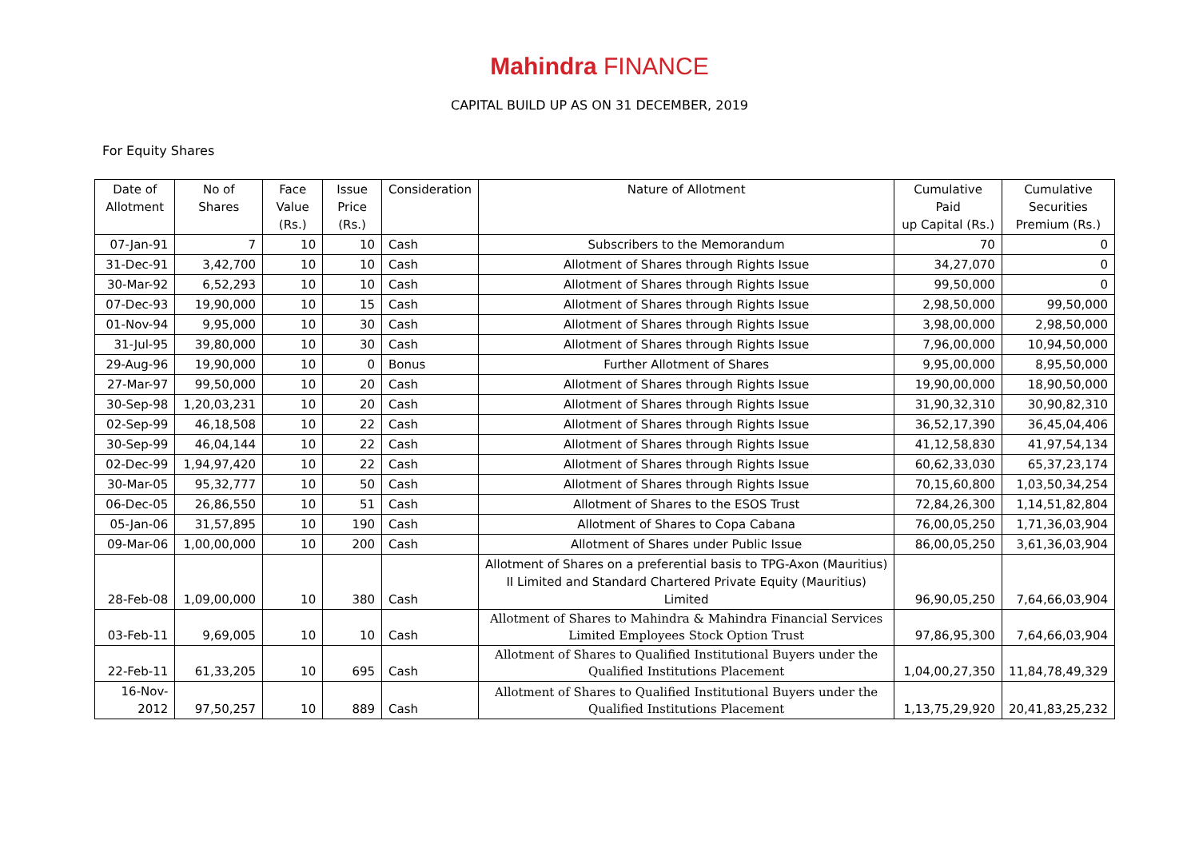Mahindra FINANCE
CAPITAL BUILD UP AS ON 31 DECEMBER, 2019
For Equity Shares
| Date of Allotment | No of Shares | Face Value (Rs.) | Issue Price (Rs.) | Consideration | Nature of Allotment | Cumulative Paid up Capital (Rs.) | Cumulative Securities Premium (Rs.) |
| --- | --- | --- | --- | --- | --- | --- | --- |
| 07-Jan-91 | 7 | 10 | 10 | Cash | Subscribers to the Memorandum | 70 | 0 |
| 31-Dec-91 | 3,42,700 | 10 | 10 | Cash | Allotment of Shares through Rights Issue | 34,27,070 | 0 |
| 30-Mar-92 | 6,52,293 | 10 | 10 | Cash | Allotment of Shares through Rights Issue | 99,50,000 | 0 |
| 07-Dec-93 | 19,90,000 | 10 | 15 | Cash | Allotment of Shares through Rights Issue | 2,98,50,000 | 99,50,000 |
| 01-Nov-94 | 9,95,000 | 10 | 30 | Cash | Allotment of Shares through Rights Issue | 3,98,00,000 | 2,98,50,000 |
| 31-Jul-95 | 39,80,000 | 10 | 30 | Cash | Allotment of Shares through Rights Issue | 7,96,00,000 | 10,94,50,000 |
| 29-Aug-96 | 19,90,000 | 10 | 0 | Bonus | Further Allotment of Shares | 9,95,00,000 | 8,95,50,000 |
| 27-Mar-97 | 99,50,000 | 10 | 20 | Cash | Allotment of Shares through Rights Issue | 19,90,00,000 | 18,90,50,000 |
| 30-Sep-98 | 1,20,03,231 | 10 | 20 | Cash | Allotment of Shares through Rights Issue | 31,90,32,310 | 30,90,82,310 |
| 02-Sep-99 | 46,18,508 | 10 | 22 | Cash | Allotment of Shares through Rights Issue | 36,52,17,390 | 36,45,04,406 |
| 30-Sep-99 | 46,04,144 | 10 | 22 | Cash | Allotment of Shares through Rights Issue | 41,12,58,830 | 41,97,54,134 |
| 02-Dec-99 | 1,94,97,420 | 10 | 22 | Cash | Allotment of Shares through Rights Issue | 60,62,33,030 | 65,37,23,174 |
| 30-Mar-05 | 95,32,777 | 10 | 50 | Cash | Allotment of Shares through Rights Issue | 70,15,60,800 | 1,03,50,34,254 |
| 06-Dec-05 | 26,86,550 | 10 | 51 | Cash | Allotment of Shares to the ESOS Trust | 72,84,26,300 | 1,14,51,82,804 |
| 05-Jan-06 | 31,57,895 | 10 | 190 | Cash | Allotment of Shares to Copa Cabana | 76,00,05,250 | 1,71,36,03,904 |
| 09-Mar-06 | 1,00,00,000 | 10 | 200 | Cash | Allotment of Shares under Public Issue | 86,00,05,250 | 3,61,36,03,904 |
| 28-Feb-08 | 1,09,00,000 | 10 | 380 | Cash | Allotment of Shares on a preferential basis to TPG-Axon (Mauritius) II Limited and Standard Chartered Private Equity (Mauritius) Limited | 96,90,05,250 | 7,64,66,03,904 |
| 03-Feb-11 | 9,69,005 | 10 | 10 | Cash | Allotment of Shares to Mahindra & Mahindra Financial Services Limited Employees Stock Option Trust | 97,86,95,300 | 7,64,66,03,904 |
| 22-Feb-11 | 61,33,205 | 10 | 695 | Cash | Allotment of Shares to Qualified Institutional Buyers under the Qualified Institutions Placement | 1,04,00,27,350 | 11,84,78,49,329 |
| 16-Nov-2012 | 97,50,257 | 10 | 889 | Cash | Allotment of Shares to Qualified Institutional Buyers under the Qualified Institutions Placement | 1,13,75,29,920 | 20,41,83,25,232 |